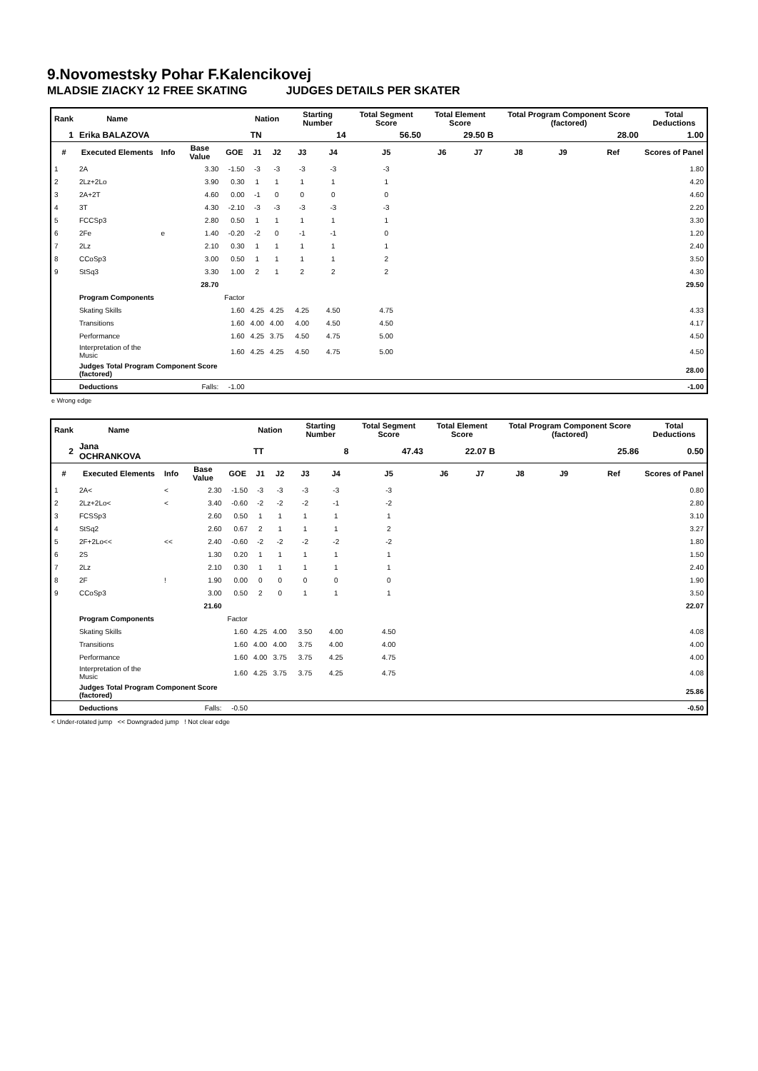9.Novomestsky Pohar F.Kalencikovej
MLADSIE ZIACKY 12 FREE SKATING JUDGES DETAILS PER SKATER
| Rank | Name | | | | Nation | | Starting Number | | Total Segment Score | Total Element Score | | Total Program Component Score (factored) | | | Total Deductions |
| --- | --- | --- | --- | --- | --- | --- | --- | --- | --- | --- | --- | --- | --- | --- | --- |
| 1 | Erika BALAZOVA | | | | TN | | 14 | | 56.50 | 29.50 B | | 28.00 | | | 1.00 |
| # | Executed Elements | Info | Base Value | GOE | J1 | J2 | J3 | J4 | J5 | J6 | J7 | J8 | J9 | Ref | Scores of Panel |
| 1 | 2A | | 3.30 | -1.50 | -3 | -3 | -3 | -3 | -3 | | | | | | 1.80 |
| 2 | 2Lz+2Lo | | 3.90 | 0.30 | 1 | 1 | 1 | 1 | 1 | | | | | | 4.20 |
| 3 | 2A+2T | | 4.60 | 0.00 | -1 | 0 | 0 | 0 | 0 | | | | | | 4.60 |
| 4 | 3T | | 4.30 | -2.10 | -3 | -3 | -3 | -3 | -3 | | | | | | 2.20 |
| 5 | FCCSp3 | | 2.80 | 0.50 | 1 | 1 | 1 | 1 | 1 | | | | | | 3.30 |
| 6 | 2Fe | e | 1.40 | -0.20 | -2 | 0 | -1 | -1 | 0 | | | | | | 1.20 |
| 7 | 2Lz | | 2.10 | 0.30 | 1 | 1 | 1 | 1 | 1 | | | | | | 2.40 |
| 8 | CCoSp3 | | 3.00 | 0.50 | 1 | 1 | 1 | 1 | 2 | | | | | | 3.50 |
| 9 | StSq3 | | 3.30 | 1.00 | 2 | 1 | 2 | 2 | 2 | | | | | | 4.30 |
| | | | 28.70 | | | | | | | | | | | | 29.50 |
| | Program Components | | | Factor | | | | | | | | | | | |
| | Skating Skills | | | 1.60 | 4.25 | 4.25 | 4.25 | 4.50 | 4.75 | | | | | | 4.33 |
| | Transitions | | | 1.60 | 4.00 | 4.00 | 4.00 | 4.50 | 4.50 | | | | | | 4.17 |
| | Performance | | | 1.60 | 4.25 | 3.75 | 4.50 | 4.75 | 5.00 | | | | | | 4.50 |
| | Interpretation of the Music | | | 1.60 | 4.25 | 4.25 | 4.50 | 4.75 | 5.00 | | | | | | 4.50 |
| | Judges Total Program Component Score (factored) | | | | | | | | | | | | | | 28.00 |
| | Deductions | | Falls: | -1.00 | | | | | | | | | | | -1.00 |
e Wrong edge
| Rank | Name | | | | Nation | | Starting Number | | Total Segment Score | Total Element Score | | Total Program Component Score (factored) | | | Total Deductions |
| --- | --- | --- | --- | --- | --- | --- | --- | --- | --- | --- | --- | --- | --- | --- | --- |
| 2 | Jana OCHRANKOVA | | | | TT | | 8 | | 47.43 | 22.07 B | | 25.86 | | | 0.50 |
| # | Executed Elements | Info | Base Value | GOE | J1 | J2 | J3 | J4 | J5 | J6 | J7 | J8 | J9 | Ref | Scores of Panel |
| 1 | 2A< | < | 2.30 | -1.50 | -3 | -3 | -3 | -3 | -3 | | | | | | 0.80 |
| 2 | 2Lz+2Lo< | < | 3.40 | -0.60 | -2 | -2 | -2 | -1 | -2 | | | | | | 2.80 |
| 3 | FCSSp3 | | 2.60 | 0.50 | 1 | 1 | 1 | 1 | 1 | | | | | | 3.10 |
| 4 | StSq2 | | 2.60 | 0.67 | 2 | 1 | 1 | 1 | 2 | | | | | | 3.27 |
| 5 | 2F+2Lo<< | << | 2.40 | -0.60 | -2 | -2 | -2 | -2 | -2 | | | | | | 1.80 |
| 6 | 2S | | 1.30 | 0.20 | 1 | 1 | 1 | 1 | 1 | | | | | | 1.50 |
| 7 | 2Lz | | 2.10 | 0.30 | 1 | 1 | 1 | 1 | 1 | | | | | | 2.40 |
| 8 | 2F | ! | 1.90 | 0.00 | 0 | 0 | 0 | 0 | 0 | | | | | | 1.90 |
| 9 | CCoSp3 | | 3.00 | 0.50 | 2 | 0 | 1 | 1 | 1 | | | | | | 3.50 |
| | | | 21.60 | | | | | | | | | | | | 22.07 |
| | Program Components | | | Factor | | | | | | | | | | | |
| | Skating Skills | | | 1.60 | 4.25 | 4.00 | 3.50 | 4.00 | 4.50 | | | | | | 4.08 |
| | Transitions | | | 1.60 | 4.00 | 4.00 | 3.75 | 4.00 | 4.00 | | | | | | 4.00 |
| | Performance | | | 1.60 | 4.00 | 3.75 | 3.75 | 4.25 | 4.75 | | | | | | 4.00 |
| | Interpretation of the Music | | | 1.60 | 4.25 | 3.75 | 3.75 | 4.25 | 4.75 | | | | | | 4.08 |
| | Judges Total Program Component Score (factored) | | | | | | | | | | | | | | 25.86 |
| | Deductions | | Falls: | -0.50 | | | | | | | | | | | -0.50 |
< Under-rotated jump << Downgraded jump ! Not clear edge